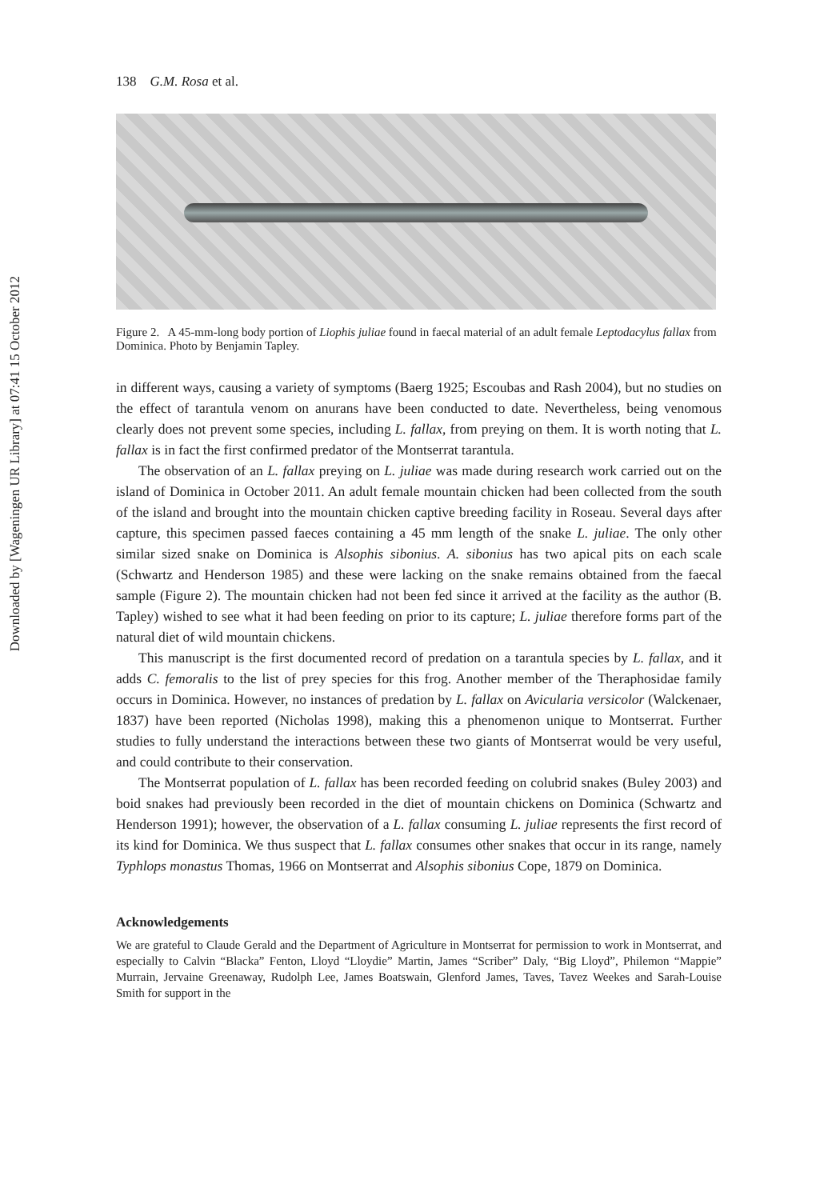Downloaded by [Wageningen UR Library] at 07:41 15 October 2012
138 G.M. Rosa et al.
Figure 2. A 45-mm-long body portion of Liophis juliae found in faecal material of an adult female Leptodacylus fallax from Dominica. Photo by Benjamin Tapley.
in different ways, causing a variety of symptoms (Baerg 1925; Escoubas and Rash 2004), but no studies on the effect of tarantula venom on anurans have been conducted to date. Nevertheless, being venomous clearly does not prevent some species, including L. fallax, from preying on them. It is worth noting that L. fallax is in fact the first confirmed predator of the Montserrat tarantula.
The observation of an L. fallax preying on L. juliae was made during research work carried out on the island of Dominica in October 2011. An adult female mountain chicken had been collected from the south of the island and brought into the mountain chicken captive breeding facility in Roseau. Several days after capture, this specimen passed faeces containing a 45 mm length of the snake L. juliae. The only other similar sized snake on Dominica is Alsophis sibonius. A. sibonius has two apical pits on each scale (Schwartz and Henderson 1985) and these were lacking on the snake remains obtained from the faecal sample (Figure 2). The mountain chicken had not been fed since it arrived at the facility as the author (B. Tapley) wished to see what it had been feeding on prior to its capture; L. juliae therefore forms part of the natural diet of wild mountain chickens.
This manuscript is the first documented record of predation on a tarantula species by L. fallax, and it adds C. femoralis to the list of prey species for this frog. Another member of the Theraphosidae family occurs in Dominica. However, no instances of predation by L. fallax on Avicularia versicolor (Walckenaer, 1837) have been reported (Nicholas 1998), making this a phenomenon unique to Montserrat. Further studies to fully understand the interactions between these two giants of Montserrat would be very useful, and could contribute to their conservation.
The Montserrat population of L. fallax has been recorded feeding on colubrid snakes (Buley 2003) and boid snakes had previously been recorded in the diet of mountain chickens on Dominica (Schwartz and Henderson 1991); however, the observation of a L. fallax consuming L. juliae represents the first record of its kind for Dominica. We thus suspect that L. fallax consumes other snakes that occur in its range, namely Typhlops monastus Thomas, 1966 on Montserrat and Alsophis sibonius Cope, 1879 on Dominica.
Acknowledgements
We are grateful to Claude Gerald and the Department of Agriculture in Montserrat for permission to work in Montserrat, and especially to Calvin “Blacka” Fenton, Lloyd “Lloydie” Martin, James “Scriber” Daly, “Big Lloyd”, Philemon “Mappie” Murrain, Jervaine Greenaway, Rudolph Lee, James Boatswain, Glenford James, Taves, Tavez Weekes and Sarah-Louise Smith for support in the